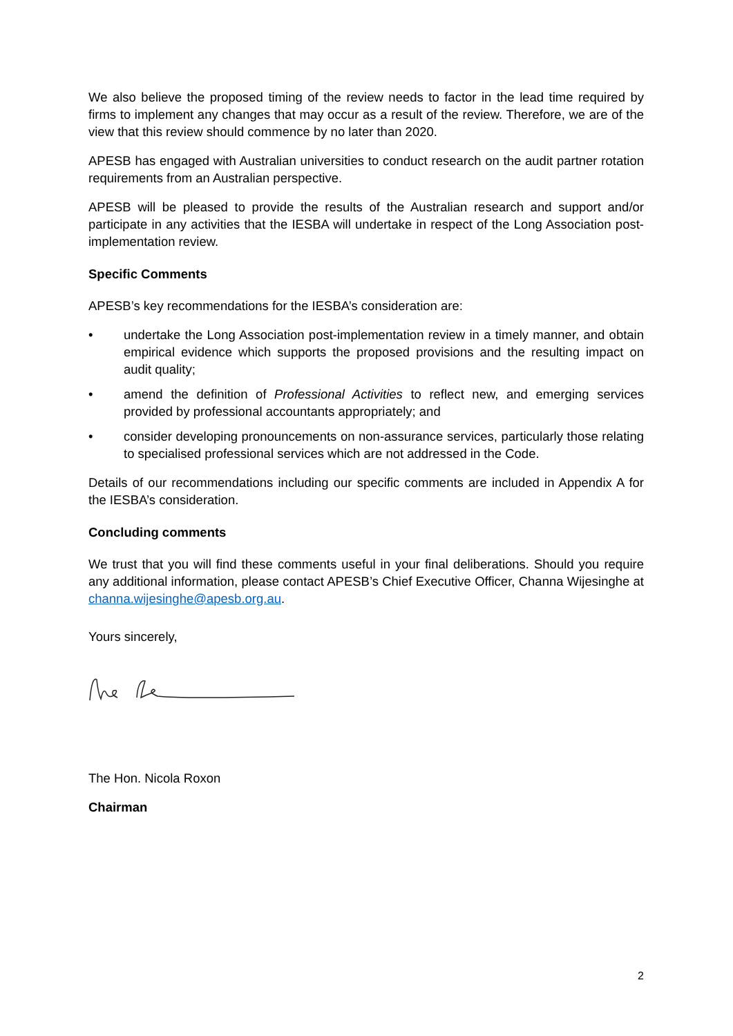We also believe the proposed timing of the review needs to factor in the lead time required by firms to implement any changes that may occur as a result of the review. Therefore, we are of the view that this review should commence by no later than 2020.
APESB has engaged with Australian universities to conduct research on the audit partner rotation requirements from an Australian perspective.
APESB will be pleased to provide the results of the Australian research and support and/or participate in any activities that the IESBA will undertake in respect of the Long Association post-implementation review.
Specific Comments
APESB’s key recommendations for the IESBA’s consideration are:
• undertake the Long Association post-implementation review in a timely manner, and obtain empirical evidence which supports the proposed provisions and the resulting impact on audit quality;
• amend the definition of Professional Activities to reflect new, and emerging services provided by professional accountants appropriately; and
• consider developing pronouncements on non-assurance services, particularly those relating to specialised professional services which are not addressed in the Code.
Details of our recommendations including our specific comments are included in Appendix A for the IESBA’s consideration.
Concluding comments
We trust that you will find these comments useful in your final deliberations. Should you require any additional information, please contact APESB’s Chief Executive Officer, Channa Wijesinghe at channa.wijesinghe@apesb.org.au.
Yours sincerely,
The Hon. Nicola Roxon
Chairman
2